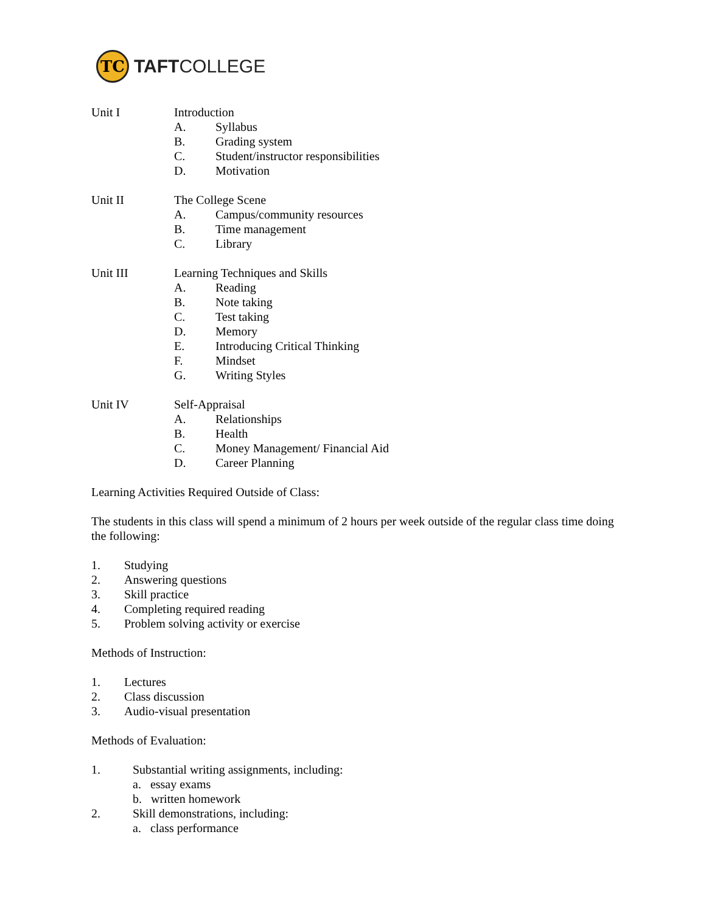TC
TAFTCOLLEGE
Unit I Introduction
A. Syllabus
B. Grading system
C. Student/instructor responsibilities
D. Motivation
Unit II The College Scene
A. Campus/community resources
B. Time management
C. Library
Unit III Learning Techniques and Skills
A. Reading
B. Note taking
C. Test taking
D. Memory
E. Introducing Critical Thinking
F. Mindset
G. Writing Styles
Unit IV Self-Appraisal
A. Relationships
B. Health
C. Money Management/ Financial Aid
D. Career Planning
Learning Activities Required Outside of Class:
The students in this class will spend a minimum of 2 hours per week outside of the regular class time doing the following:
1. Studying
2. Answering questions
3. Skill practice
4. Completing required reading
5. Problem solving activity or exercise
Methods of Instruction:
1. Lectures
2. Class discussion
3. Audio-visual presentation
Methods of Evaluation:
1. Substantial writing assignments, including:
a. essay exams
b. written homework
2. Skill demonstrations, including:
a. class performance